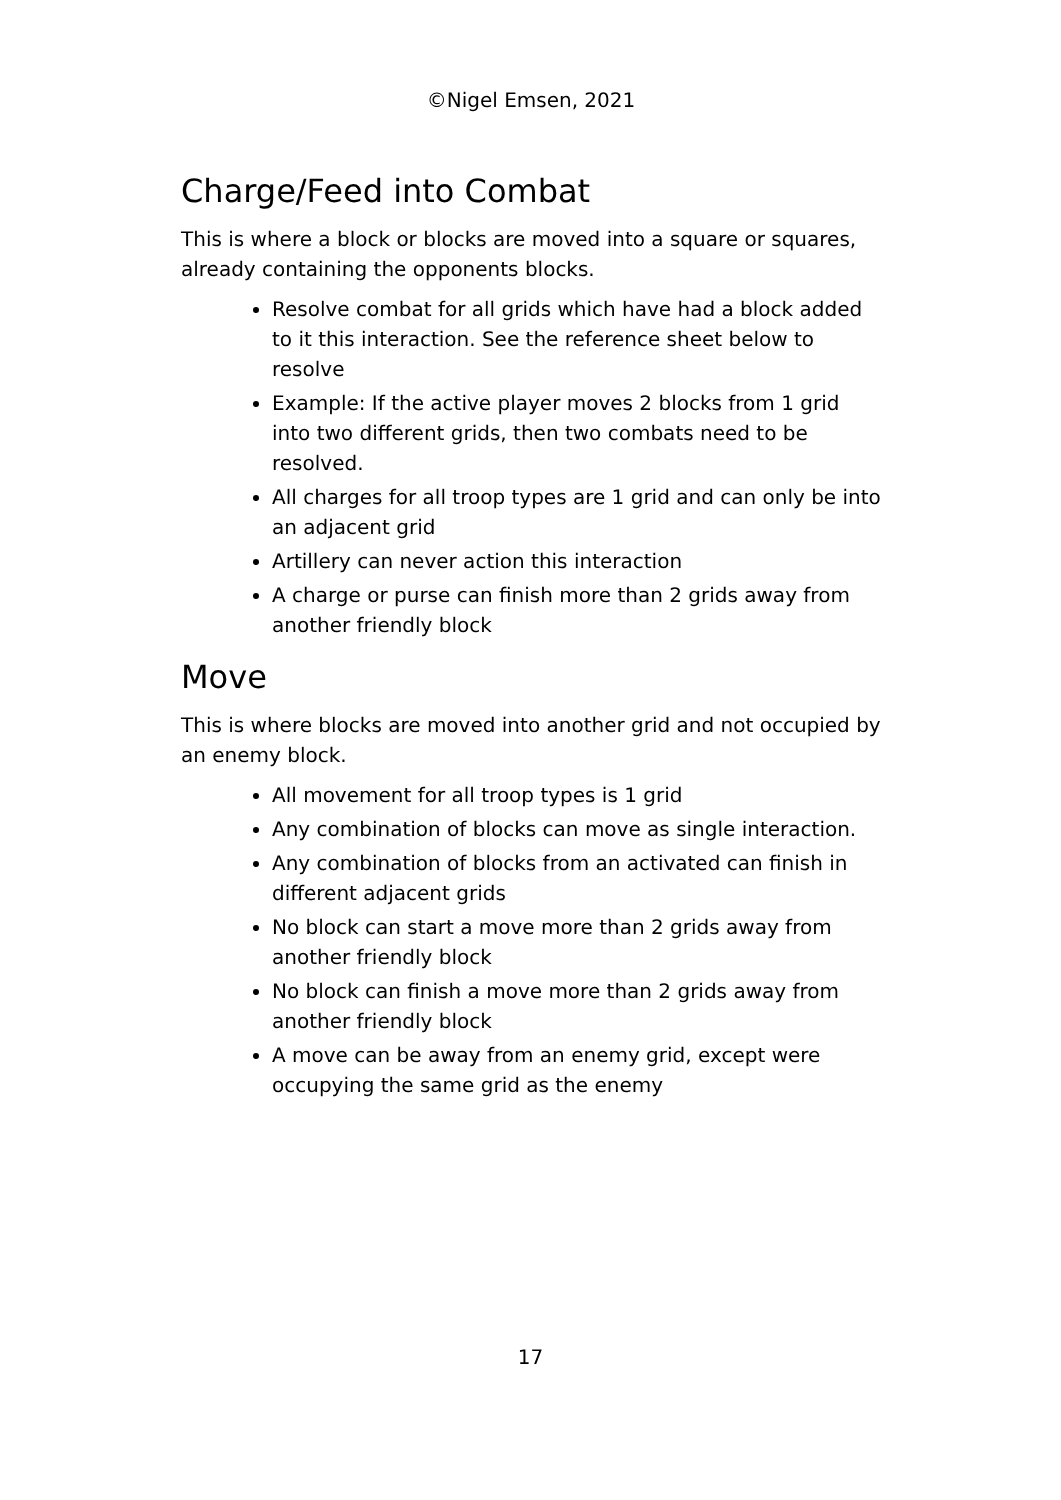©Nigel Emsen, 2021
Charge/Feed into Combat
This is where a block or blocks are moved into a square or squares, already containing the opponents blocks.
Resolve combat for all grids which have had a block added to it this interaction. See the reference sheet below to resolve
Example: If the active player moves 2 blocks from 1 grid into two different grids, then two combats need to be resolved.
All charges for all troop types are 1 grid and can only be into an adjacent grid
Artillery can never action this interaction
A charge or purse can finish more than 2 grids away from another friendly block
Move
This is where blocks are moved into another grid and not occupied by an enemy block.
All movement for all troop types is 1 grid
Any combination of blocks can move as single interaction.
Any combination of blocks from an activated can finish in different adjacent grids
No block can start a move more than 2 grids away from another friendly block
No block can finish a move more than 2 grids away from another friendly block
A move can be away from an enemy grid, except were occupying the same grid as the enemy
17